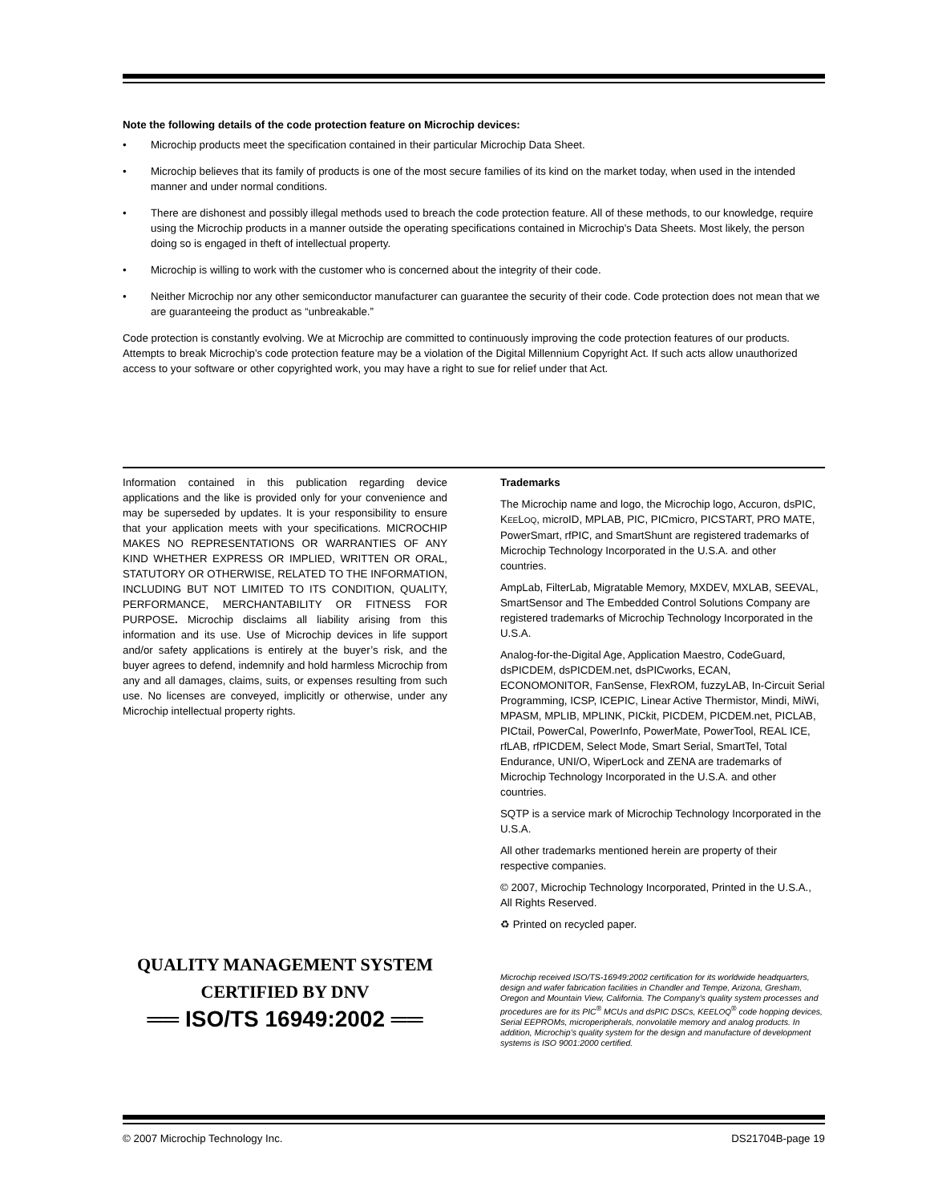Note the following details of the code protection feature on Microchip devices:
• Microchip products meet the specification contained in their particular Microchip Data Sheet.
• Microchip believes that its family of products is one of the most secure families of its kind on the market today, when used in the intended manner and under normal conditions.
• There are dishonest and possibly illegal methods used to breach the code protection feature. All of these methods, to our knowledge, require using the Microchip products in a manner outside the operating specifications contained in Microchip’s Data Sheets. Most likely, the person doing so is engaged in theft of intellectual property.
• Microchip is willing to work with the customer who is concerned about the integrity of their code.
• Neither Microchip nor any other semiconductor manufacturer can guarantee the security of their code. Code protection does not mean that we are guaranteeing the product as “unbreakable.”
Code protection is constantly evolving. We at Microchip are committed to continuously improving the code protection features of our products. Attempts to break Microchip’s code protection feature may be a violation of the Digital Millennium Copyright Act. If such acts allow unauthorized access to your software or other copyrighted work, you may have a right to sue for relief under that Act.
Information contained in this publication regarding device applications and the like is provided only for your convenience and may be superseded by updates. It is your responsibility to ensure that your application meets with your specifications. MICROCHIP MAKES NO REPRESENTATIONS OR WARRANTIES OF ANY KIND WHETHER EXPRESS OR IMPLIED, WRITTEN OR ORAL, STATUTORY OR OTHERWISE, RELATED TO THE INFORMATION, INCLUDING BUT NOT LIMITED TO ITS CONDITION, QUALITY, PERFORMANCE, MERCHANTABILITY OR FITNESS FOR PURPOSE. Microchip disclaims all liability arising from this information and its use. Use of Microchip devices in life support and/or safety applications is entirely at the buyer’s risk, and the buyer agrees to defend, indemnify and hold harmless Microchip from any and all damages, claims, suits, or expenses resulting from such use. No licenses are conveyed, implicitly or otherwise, under any Microchip intellectual property rights.
QUALITY MANAGEMENT SYSTEM
CERTIFIED BY DNV
══ ISO/TS 16949:2002 ══
Trademarks
The Microchip name and logo, the Microchip logo, Accuron, dsPIC, KEELOQ, microID, MPLAB, PIC, PICmicro, PICSTART, PRO MATE, PowerSmart, rfPIC, and SmartShunt are registered trademarks of Microchip Technology Incorporated in the U.S.A. and other countries.
AmpLab, FilterLab, Migratable Memory, MXDEV, MXLAB, SEEVAL, SmartSensor and The Embedded Control Solutions Company are registered trademarks of Microchip Technology Incorporated in the U.S.A.
Analog-for-the-Digital Age, Application Maestro, CodeGuard, dsPICDEM, dsPICDEM.net, dsPICworks, ECAN, ECONOMONITOR, FanSense, FlexROM, fuzzyLAB, In-Circuit Serial Programming, ICSP, ICEPIC, Linear Active Thermistor, Mindi, MiWi, MPASM, MPLIB, MPLINK, PICkit, PICDEM, PICDEM.net, PICLAB, PICtail, PowerCal, PowerInfo, PowerMate, PowerTool, REAL ICE, rfLAB, rfPICDEM, Select Mode, Smart Serial, SmartTel, Total Endurance, UNI/O, WiperLock and ZENA are trademarks of Microchip Technology Incorporated in the U.S.A. and other countries.
SQTP is a service mark of Microchip Technology Incorporated in the U.S.A.
All other trademarks mentioned herein are property of their respective companies.
© 2007, Microchip Technology Incorporated, Printed in the U.S.A., All Rights Reserved.
♻ Printed on recycled paper.
Microchip received ISO/TS-16949:2002 certification for its worldwide headquarters, design and wafer fabrication facilities in Chandler and Tempe, Arizona, Gresham, Oregon and Mountain View, California. The Company’s quality system processes and procedures are for its PIC<sup>®</sup> MCUs and dsPIC DSCs, KEELOQ<sup>®</sup> code hopping devices, Serial EEPROMs, microperipherals, nonvolatile memory and analog products. In addition, Microchip’s quality system for the design and manufacture of development systems is ISO 9001:2000 certified.
© 2007 Microchip Technology Inc. DS21704B-page 19